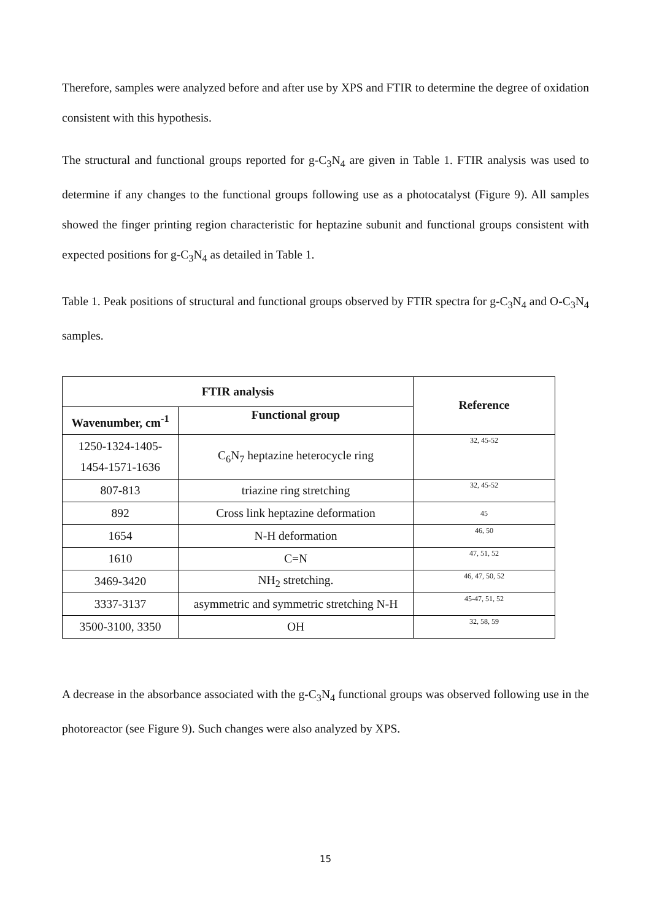Therefore, samples were analyzed before and after use by XPS and FTIR to determine the degree of oxidation consistent with this hypothesis.
The structural and functional groups reported for g-C<sub>3</sub>N<sub>4</sub> are given in Table 1. FTIR analysis was used to determine if any changes to the functional groups following use as a photocatalyst (Figure 9). All samples showed the finger printing region characteristic for heptazine subunit and functional groups consistent with expected positions for g-C<sub>3</sub>N<sub>4</sub> as detailed in Table 1.
Table 1. Peak positions of structural and functional groups observed by FTIR spectra for g-C<sub>3</sub>N<sub>4</sub> and O-C<sub>3</sub>N<sub>4</sub> samples.
| FTIR analysis | | Reference |
| --- | --- | --- |
| Wavenumber, cm<sup>-1</sup> | Functional group | |
| 1250-1324-1405-1454-1571-1636 | C<sub>6</sub>N<sub>7</sub> heptazine heterocycle ring | 32, 45-52 |
| 807-813 | triazine ring stretching | 32, 45-52 |
| 892 | Cross link heptazine deformation | 45 |
| 1654 | N-H deformation | 46, 50 |
| 1610 | C=N | 47, 51, 52 |
| 3469-3420 | NH<sub>2</sub> stretching. | 46, 47, 50, 52 |
| 3337-3137 | asymmetric and symmetric stretching N-H | 45-47, 51, 52 |
| 3500-3100, 3350 | OH | 32, 58, 59 |
A decrease in the absorbance associated with the g-C<sub>3</sub>N<sub>4</sub> functional groups was observed following use in the photoreactor (see Figure 9). Such changes were also analyzed by XPS.
15